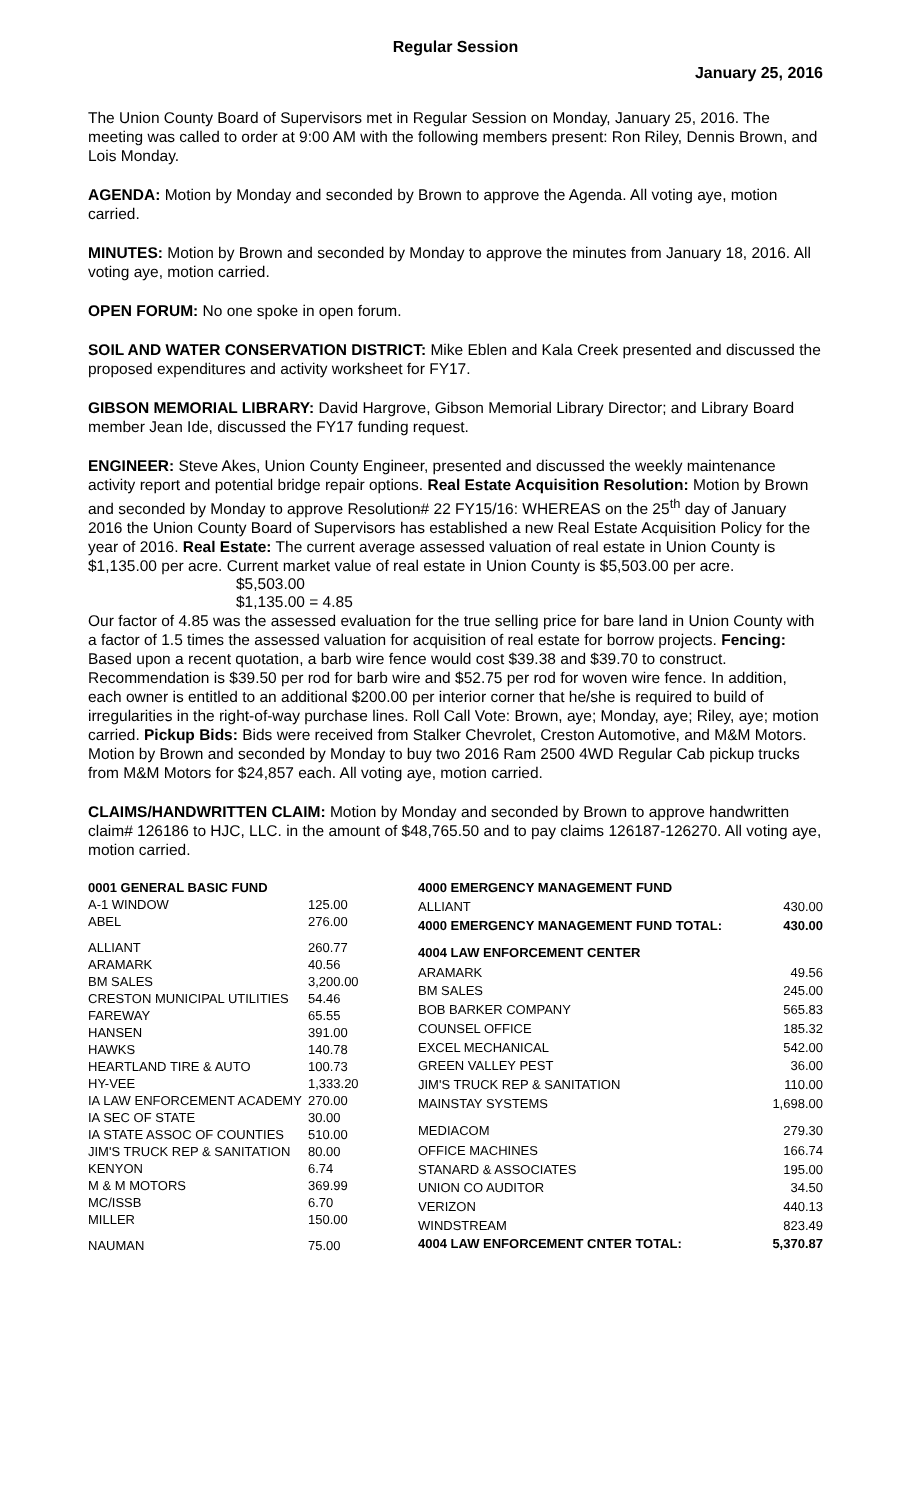Regular Session
January 25, 2016
The Union County Board of Supervisors met in Regular Session on Monday, January 25, 2016. The meeting was called to order at 9:00 AM with the following members present: Ron Riley, Dennis Brown, and Lois Monday.
AGENDA: Motion by Monday and seconded by Brown to approve the Agenda. All voting aye, motion carried.
MINUTES: Motion by Brown and seconded by Monday to approve the minutes from January 18, 2016. All voting aye, motion carried.
OPEN FORUM: No one spoke in open forum.
SOIL AND WATER CONSERVATION DISTRICT: Mike Eblen and Kala Creek presented and discussed the proposed expenditures and activity worksheet for FY17.
GIBSON MEMORIAL LIBRARY: David Hargrove, Gibson Memorial Library Director; and Library Board member Jean Ide, discussed the FY17 funding request.
ENGINEER: Steve Akes, Union County Engineer, presented and discussed the weekly maintenance activity report and potential bridge repair options. Real Estate Acquisition Resolution: Motion by Brown and seconded by Monday to approve Resolution# 22 FY15/16: WHEREAS on the 25<sup>th</sup> day of January 2016 the Union County Board of Supervisors has established a new Real Estate Acquisition Policy for the year of 2016. Real Estate: The current average assessed valuation of real estate in Union County is $1,135.00 per acre. Current market value of real estate in Union County is $5,503.00 per acre.
$5,503.00
$1,135.00 = 4.85
Our factor of 4.85 was the assessed evaluation for the true selling price for bare land in Union County with a factor of 1.5 times the assessed valuation for acquisition of real estate for borrow projects. Fencing: Based upon a recent quotation, a barb wire fence would cost $39.38 and $39.70 to construct. Recommendation is $39.50 per rod for barb wire and $52.75 per rod for woven wire fence. In addition, each owner is entitled to an additional $200.00 per interior corner that he/she is required to build of irregularities in the right-of-way purchase lines. Roll Call Vote: Brown, aye; Monday, aye; Riley, aye; motion carried. Pickup Bids: Bids were received from Stalker Chevrolet, Creston Automotive, and M&M Motors. Motion by Brown and seconded by Monday to buy two 2016 Ram 2500 4WD Regular Cab pickup trucks from M&M Motors for $24,857 each. All voting aye, motion carried.
CLAIMS/HANDWRITTEN CLAIM: Motion by Monday and seconded by Brown to approve handwritten claim# 126186 to HJC, LLC. in the amount of $48,765.50 and to pay claims 126187-126270. All voting aye, motion carried.
| 0001 GENERAL BASIC FUND | |
| A-1 WINDOW | 125.00 |
| ABEL | 276.00 |
| ALLIANT | 260.77 |
| ARAMARK | 40.56 |
| BM SALES | 3,200.00 |
| CRESTON MUNICIPAL UTILITIES | 54.46 |
| FAREWAY | 65.55 |
| HANSEN | 391.00 |
| HAWKS | 140.78 |
| HEARTLAND TIRE & AUTO | 100.73 |
| HY-VEE | 1,333.20 |
| IA LAW ENFORCEMENT ACADEMY | 270.00 |
| IA SEC OF STATE | 30.00 |
| IA STATE ASSOC OF COUNTIES | 510.00 |
| JIM'S TRUCK REP & SANITATION | 80.00 |
| KENYON | 6.74 |
| M & M MOTORS | 369.99 |
| MC/ISSB | 6.70 |
| MILLER | 150.00 |
| NAUMAN | 75.00 |
| 4000 EMERGENCY MANAGEMENT FUND | |
| ALLIANT | 430.00 |
| 4000 EMERGENCY MANAGEMENT FUND TOTAL: | 430.00 |
| 4004 LAW ENFORCEMENT CENTER | |
| ARAMARK | 49.56 |
| BM SALES | 245.00 |
| BOB BARKER COMPANY | 565.83 |
| COUNSEL OFFICE | 185.32 |
| EXCEL MECHANICAL | 542.00 |
| GREEN VALLEY PEST | 36.00 |
| JIM'S TRUCK REP & SANITATION | 110.00 |
| MAINSTAY SYSTEMS | 1,698.00 |
| MEDIACOM | 279.30 |
| OFFICE MACHINES | 166.74 |
| STANARD & ASSOCIATES | 195.00 |
| UNION CO AUDITOR | 34.50 |
| VERIZON | 440.13 |
| WINDSTREAM | 823.49 |
| 4004 LAW ENFORCEMENT CNTER TOTAL: | 5,370.87 |